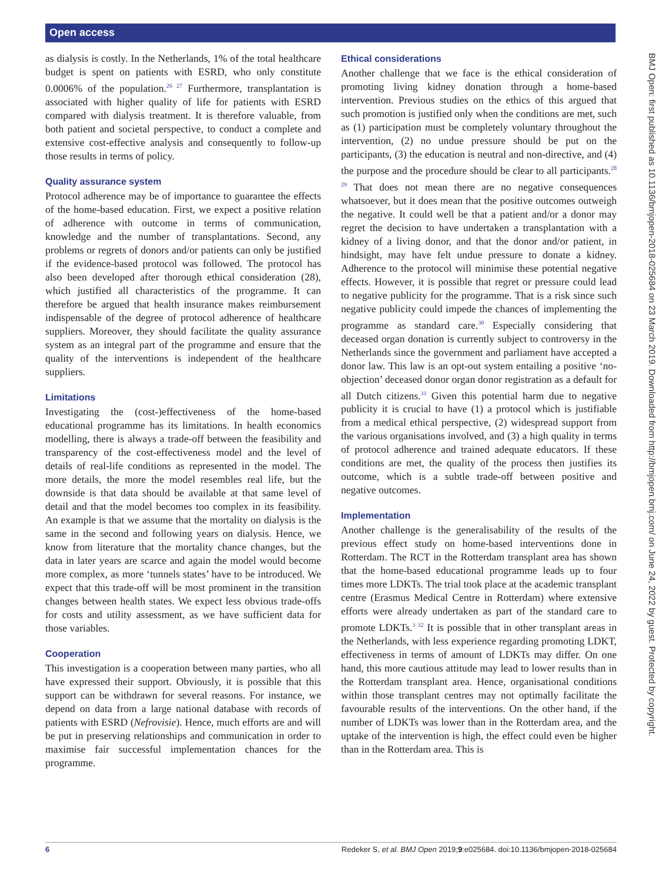Open access
as dialysis is costly. In the Netherlands, 1% of the total healthcare budget is spent on patients with ESRD, who only constitute 0.0006% of the population.<sup>26 27</sup> Furthermore, transplantation is associated with higher quality of life for patients with ESRD compared with dialysis treatment. It is therefore valuable, from both patient and societal perspective, to conduct a complete and extensive cost-effective analysis and consequently to follow-up those results in terms of policy.
Quality assurance system
Protocol adherence may be of importance to guarantee the effects of the home-based education. First, we expect a positive relation of adherence with outcome in terms of communication, knowledge and the number of transplantations. Second, any problems or regrets of donors and/or patients can only be justified if the evidence-based protocol was followed. The protocol has also been developed after thorough ethical consideration (28), which justified all characteristics of the programme. It can therefore be argued that health insurance makes reimbursement indispensable of the degree of protocol adherence of healthcare suppliers. Moreover, they should facilitate the quality assurance system as an integral part of the programme and ensure that the quality of the interventions is independent of the healthcare suppliers.
Limitations
Investigating the (cost-)effectiveness of the home-based educational programme has its limitations. In health economics modelling, there is always a trade-off between the feasibility and transparency of the cost-effectiveness model and the level of details of real-life conditions as represented in the model. The more details, the more the model resembles real life, but the downside is that data should be available at that same level of detail and that the model becomes too complex in its feasibility. An example is that we assume that the mortality on dialysis is the same in the second and following years on dialysis. Hence, we know from literature that the mortality chance changes, but the data in later years are scarce and again the model would become more complex, as more ‘tunnels states’ have to be introduced. We expect that this trade-off will be most prominent in the transition changes between health states. We expect less obvious trade-offs for costs and utility assessment, as we have sufficient data for those variables.
Cooperation
This investigation is a cooperation between many parties, who all have expressed their support. Obviously, it is possible that this support can be withdrawn for several reasons. For instance, we depend on data from a large national database with records of patients with ESRD (Nefrovisie). Hence, much efforts are and will be put in preserving relationships and communication in order to maximise fair successful implementation chances for the programme.
Ethical considerations
Another challenge that we face is the ethical consideration of promoting living kidney donation through a home-based intervention. Previous studies on the ethics of this argued that such promotion is justified only when the conditions are met, such as (1) participation must be completely voluntary throughout the intervention, (2) no undue pressure should be put on the participants, (3) the education is neutral and non-directive, and (4) the purpose and the procedure should be clear to all participants.<sup>28 29</sup> That does not mean there are no negative consequences whatsoever, but it does mean that the positive outcomes outweigh the negative. It could well be that a patient and/or a donor may regret the decision to have undertaken a transplantation with a kidney of a living donor, and that the donor and/or patient, in hindsight, may have felt undue pressure to donate a kidney. Adherence to the protocol will minimise these potential negative effects. However, it is possible that regret or pressure could lead to negative publicity for the programme. That is a risk since such negative publicity could impede the chances of implementing the programme as standard care.<sup>30</sup> Especially considering that deceased organ donation is currently subject to controversy in the Netherlands since the government and parliament have accepted a donor law. This law is an opt-out system entailing a positive ‘no-objection’ deceased donor organ donor registration as a default for all Dutch citizens.<sup>31</sup> Given this potential harm due to negative publicity it is crucial to have (1) a protocol which is justifiable from a medical ethical perspective, (2) widespread support from the various organisations involved, and (3) a high quality in terms of protocol adherence and trained adequate educators. If these conditions are met, the quality of the process then justifies its outcome, which is a subtle trade-off between positive and negative outcomes.
Implementation
Another challenge is the generalisability of the results of the previous effect study on home-based interventions done in Rotterdam. The RCT in the Rotterdam transplant area has shown that the home-based educational programme leads up to four times more LDKTs. The trial took place at the academic transplant centre (Erasmus Medical Centre in Rotterdam) where extensive efforts were already undertaken as part of the standard care to promote LDKTs.<sup>3 32</sup> It is possible that in other transplant areas in the Netherlands, with less experience regarding promoting LDKT, effectiveness in terms of amount of LDKTs may differ. On one hand, this more cautious attitude may lead to lower results than in the Rotterdam transplant area. Hence, organisational conditions within those transplant centres may not optimally facilitate the favourable results of the interventions. On the other hand, if the number of LDKTs was lower than in the Rotterdam area, and the uptake of the intervention is high, the effect could even be higher than in the Rotterdam area. This is
BMJ Open: first published as 10.1136/bmjopen-2018-025684 on 23 March 2019. Downloaded from http://bmjopen.bmj.com/ on June 24, 2022 by guest. Protected by copyright.
6 Redeker S, et al. BMJ Open 2019;9:e025684. doi:10.1136/bmjopen-2018-025684